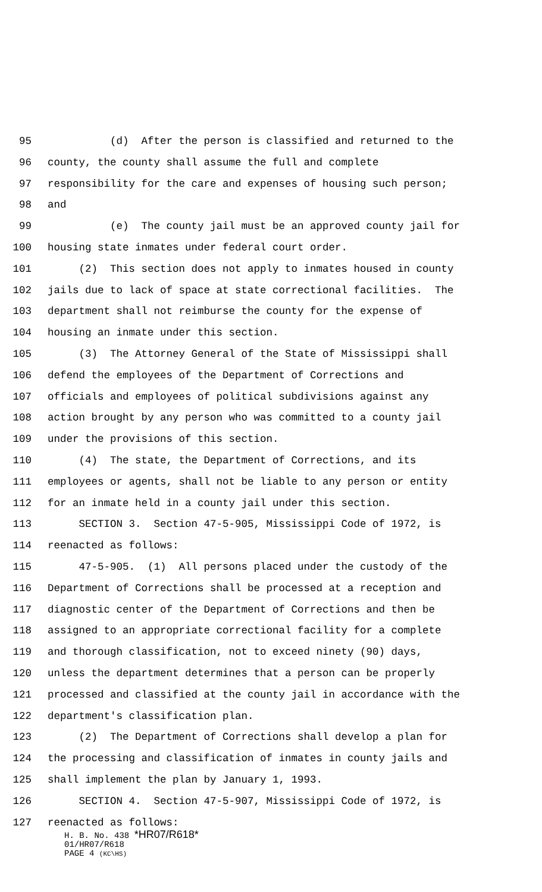95 (d) After the person is classified and returned to the
96 county, the county shall assume the full and complete
97 responsibility for the care and expenses of housing such person;
98 and
99 (e) The county jail must be an approved county jail for
100 housing state inmates under federal court order.
101 (2) This section does not apply to inmates housed in county
102 jails due to lack of space at state correctional facilities. The
103 department shall not reimburse the county for the expense of
104 housing an inmate under this section.
105 (3) The Attorney General of the State of Mississippi shall
106 defend the employees of the Department of Corrections and
107 officials and employees of political subdivisions against any
108 action brought by any person who was committed to a county jail
109 under the provisions of this section.
110 (4) The state, the Department of Corrections, and its
111 employees or agents, shall not be liable to any person or entity
112 for an inmate held in a county jail under this section.
113 SECTION 3. Section 47-5-905, Mississippi Code of 1972, is
114 reenacted as follows:
115 47-5-905. (1) All persons placed under the custody of the
116 Department of Corrections shall be processed at a reception and
117 diagnostic center of the Department of Corrections and then be
118 assigned to an appropriate correctional facility for a complete
119 and thorough classification, not to exceed ninety (90) days,
120 unless the department determines that a person can be properly
121 processed and classified at the county jail in accordance with the
122 department's classification plan.
123 (2) The Department of Corrections shall develop a plan for
124 the processing and classification of inmates in county jails and
125 shall implement the plan by January 1, 1993.
126 SECTION 4. Section 47-5-907, Mississippi Code of 1972, is
127 reenacted as follows:
H. B. No. 438 *HR07/R618*
01/HR07/R618
PAGE 4 (KC\HS)